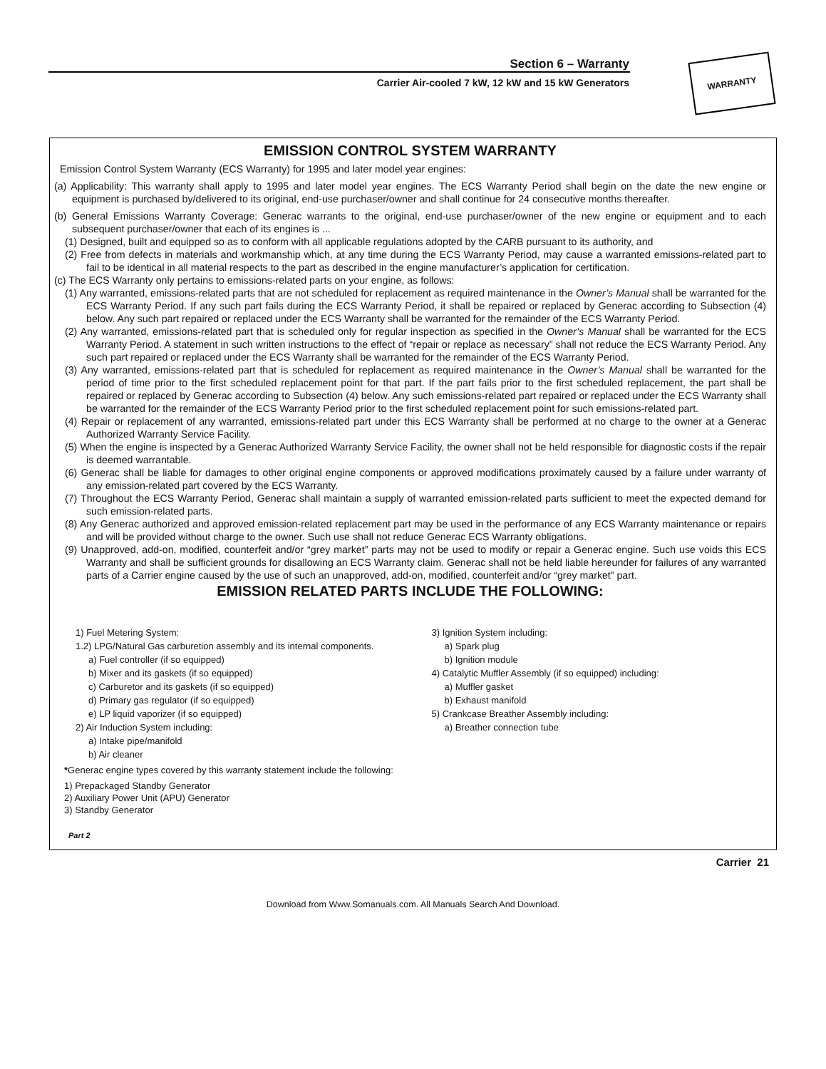Section 6 – Warranty
Carrier Air-cooled 7 kW, 12 kW and 15 kW Generators
WARRANTY
EMISSION CONTROL SYSTEM WARRANTY
Emission Control System Warranty (ECS Warranty) for 1995 and later model year engines:
(a) Applicability: This warranty shall apply to 1995 and later model year engines. The ECS Warranty Period shall begin on the date the new engine or equipment is purchased by/delivered to its original, end-use purchaser/owner and shall continue for 24 consecutive months thereafter.
(b) General Emissions Warranty Coverage: Generac warrants to the original, end-use purchaser/owner of the new engine or equipment and to each subsequent purchaser/owner that each of its engines is ...
(1) Designed, built and equipped so as to conform with all applicable regulations adopted by the CARB pursuant to its authority, and
(2) Free from defects in materials and workmanship which, at any time during the ECS Warranty Period, may cause a warranted emissions-related part to fail to be identical in all material respects to the part as described in the engine manufacturer’s application for certification.
(c) The ECS Warranty only pertains to emissions-related parts on your engine, as follows:
(1) Any warranted, emissions-related parts that are not scheduled for replacement as required maintenance in the Owner’s Manual shall be warranted for the ECS Warranty Period. If any such part fails during the ECS Warranty Period, it shall be repaired or replaced by Generac according to Subsection (4) below. Any such part repaired or replaced under the ECS Warranty shall be warranted for the remainder of the ECS Warranty Period.
(2) Any warranted, emissions-related part that is scheduled only for regular inspection as specified in the Owner’s Manual shall be warranted for the ECS Warranty Period. A statement in such written instructions to the effect of “repair or replace as necessary” shall not reduce the ECS Warranty Period. Any such part repaired or replaced under the ECS Warranty shall be warranted for the remainder of the ECS Warranty Period.
(3) Any warranted, emissions-related part that is scheduled for replacement as required maintenance in the Owner’s Manual shall be warranted for the period of time prior to the first scheduled replacement point for that part. If the part fails prior to the first scheduled replacement, the part shall be repaired or replaced by Generac according to Subsection (4) below. Any such emissions-related part repaired or replaced under the ECS Warranty shall be warranted for the remainder of the ECS Warranty Period prior to the first scheduled replacement point for such emissions-related part.
(4) Repair or replacement of any warranted, emissions-related part under this ECS Warranty shall be performed at no charge to the owner at a Generac Authorized Warranty Service Facility.
(5) When the engine is inspected by a Generac Authorized Warranty Service Facility, the owner shall not be held responsible for diagnostic costs if the repair is deemed warrantable.
(6) Generac shall be liable for damages to other original engine components or approved modifications proximately caused by a failure under warranty of any emission-related part covered by the ECS Warranty.
(7) Throughout the ECS Warranty Period, Generac shall maintain a supply of warranted emission-related parts sufficient to meet the expected demand for such emission-related parts.
(8) Any Generac authorized and approved emission-related replacement part may be used in the performance of any ECS Warranty maintenance or repairs and will be provided without charge to the owner. Such use shall not reduce Generac ECS Warranty obligations.
(9) Unapproved, add-on, modified, counterfeit and/or “grey market” parts may not be used to modify or repair a Generac engine. Such use voids this ECS Warranty and shall be sufficient grounds for disallowing an ECS Warranty claim. Generac shall not be held liable hereunder for failures of any warranted parts of a Carrier engine caused by the use of such an unapproved, add-on, modified, counterfeit and/or “grey market” part.
EMISSION RELATED PARTS INCLUDE THE FOLLOWING:
1) Fuel Metering System:
1.2) LPG/Natural Gas carburetion assembly and its internal components.
a) Fuel controller (if so equipped)
b) Mixer and its gaskets (if so equipped)
c) Carburetor and its gaskets (if so equipped)
d) Primary gas regulator (if so equipped)
e) LP liquid vaporizer (if so equipped)
2) Air Induction System including:
a) Intake pipe/manifold
b) Air cleaner
3) Ignition System including:
a) Spark plug
b) Ignition module
4) Catalytic Muffler Assembly (if so equipped) including:
a) Muffler gasket
b) Exhaust manifold
5) Crankcase Breather Assembly including:
a) Breather connection tube
*Generac engine types covered by this warranty statement include the following:
1) Prepackaged Standby Generator
2) Auxiliary Power Unit (APU) Generator
3) Standby Generator
Part 2
Carrier 21
Download from Www.Somanuals.com. All Manuals Search And Download.